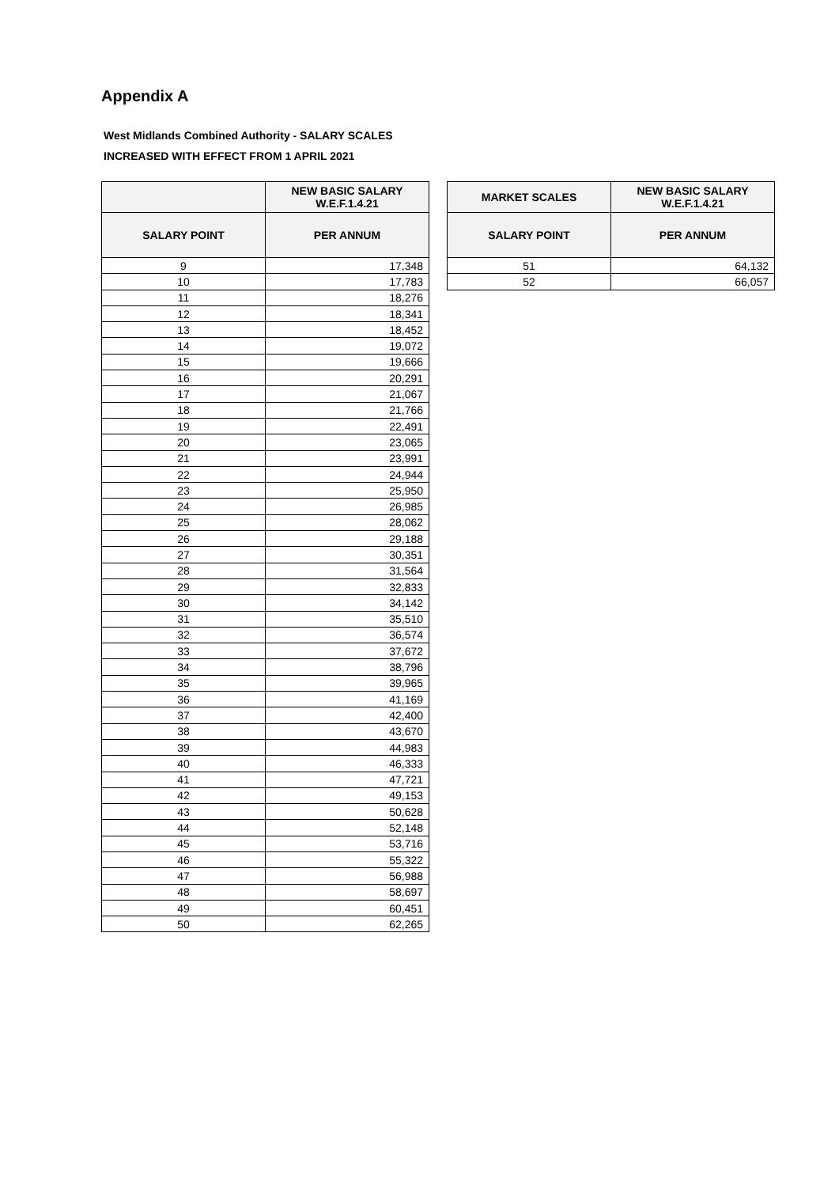Appendix A
West Midlands Combined Authority - SALARY SCALES
INCREASED WITH EFFECT FROM 1 APRIL 2021
| | NEW BASIC SALARY W.E.F.1.4.21 |
| --- | --- |
| SALARY POINT | PER ANNUM |
| 9 | 17,348 |
| 10 | 17,783 |
| 11 | 18,276 |
| 12 | 18,341 |
| 13 | 18,452 |
| 14 | 19,072 |
| 15 | 19,666 |
| 16 | 20,291 |
| 17 | 21,067 |
| 18 | 21,766 |
| 19 | 22,491 |
| 20 | 23,065 |
| 21 | 23,991 |
| 22 | 24,944 |
| 23 | 25,950 |
| 24 | 26,985 |
| 25 | 28,062 |
| 26 | 29,188 |
| 27 | 30,351 |
| 28 | 31,564 |
| 29 | 32,833 |
| 30 | 34,142 |
| 31 | 35,510 |
| 32 | 36,574 |
| 33 | 37,672 |
| 34 | 38,796 |
| 35 | 39,965 |
| 36 | 41,169 |
| 37 | 42,400 |
| 38 | 43,670 |
| 39 | 44,983 |
| 40 | 46,333 |
| 41 | 47,721 |
| 42 | 49,153 |
| 43 | 50,628 |
| 44 | 52,148 |
| 45 | 53,716 |
| 46 | 55,322 |
| 47 | 56,988 |
| 48 | 58,697 |
| 49 | 60,451 |
| 50 | 62,265 |
| MARKET SCALES | NEW BASIC SALARY W.E.F.1.4.21 |
| --- | --- |
| SALARY POINT | PER ANNUM |
| 51 | 64,132 |
| 52 | 66,057 |